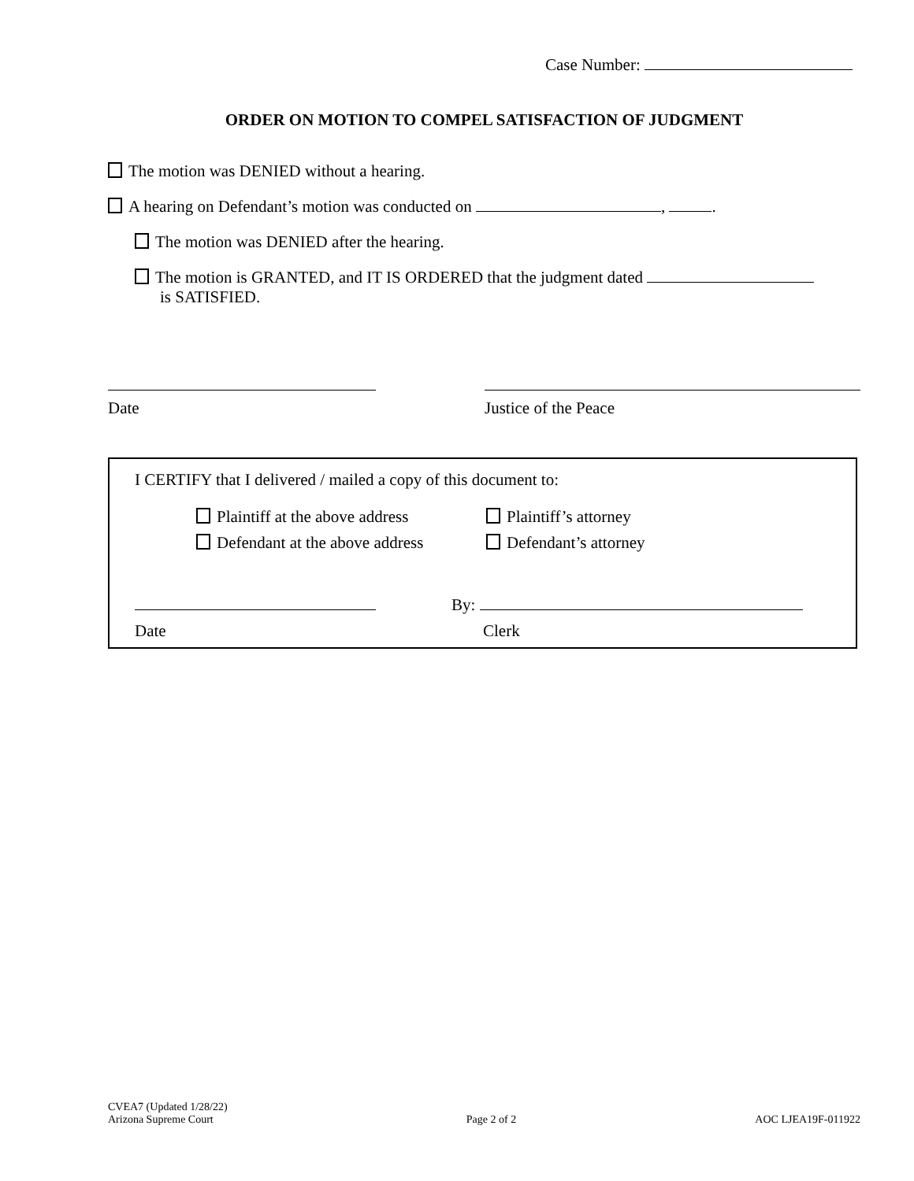Case Number:
ORDER ON MOTION TO COMPEL SATISFACTION OF JUDGMENT
The motion was DENIED without a hearing.
A hearing on Defendant’s motion was conducted on , .
The motion was DENIED after the hearing.
The motion is GRANTED, and IT IS ORDERED that the judgment dated
is SATISFIED.
Date Justice of the Peace
I CERTIFY that I delivered / mailed a copy of this document to:
Plaintiff at the above address
Defendant at the above address
Plaintiff’s attorney
Defendant’s attorney
Date
By:
Clerk
CVEA7 (Updated 1/28/22)
Arizona Supreme Court
Page 2 of 2
AOC LJEA19F-011922